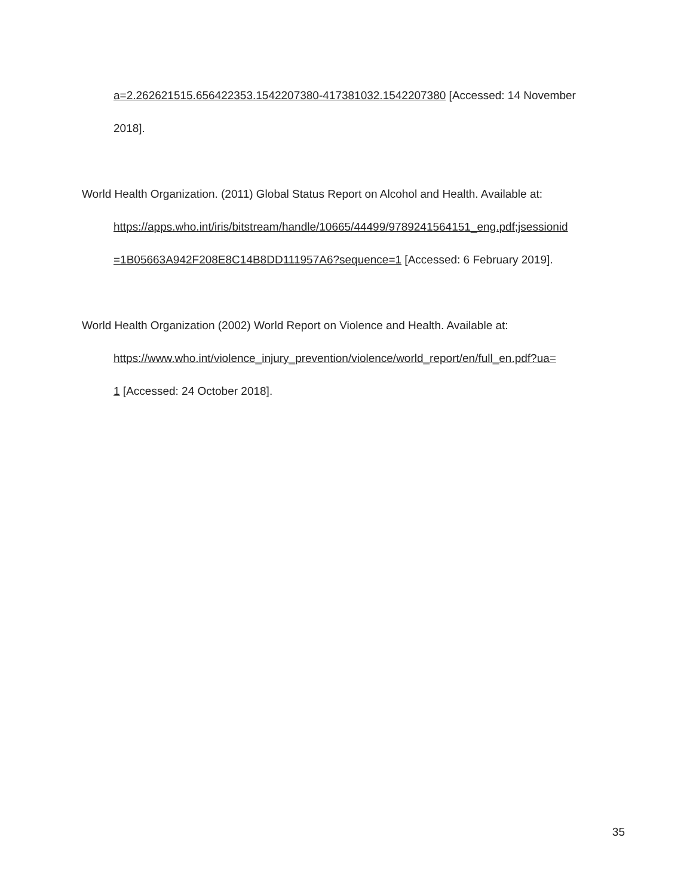a=2.262621515.656422353.1542207380-417381032.1542207380 [Accessed: 14 November
2018].
World Health Organization. (2011) Global Status Report on Alcohol and Health. Available at:
https://apps.who.int/iris/bitstream/handle/10665/44499/9789241564151_eng.pdf;jsessionid
=1B05663A942F208E8C14B8DD111957A6?sequence=1 [Accessed: 6 February 2019].
World Health Organization (2002) World Report on Violence and Health. Available at:
https://www.who.int/violence_injury_prevention/violence/world_report/en/full_en.pdf?ua=
1 [Accessed: 24 October 2018].
35